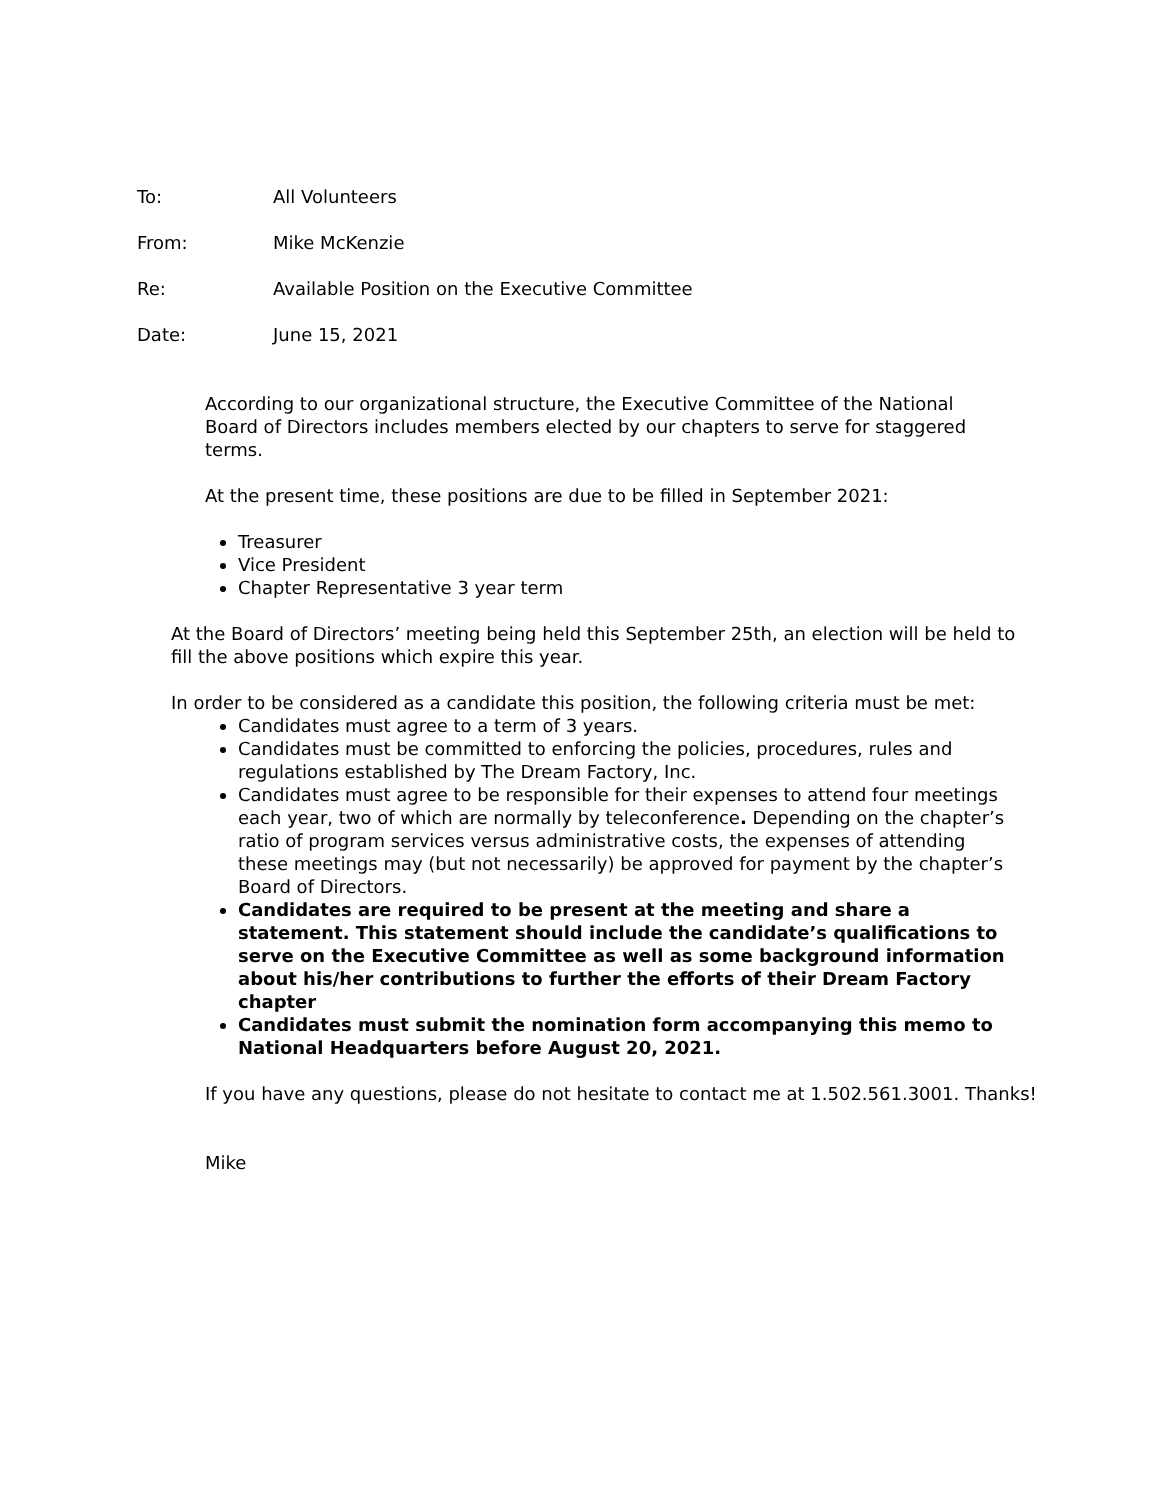To: All Volunteers
From: Mike McKenzie
Re: Available Position on the Executive Committee
Date: June 15, 2021
According to our organizational structure, the Executive Committee of the National Board of Directors includes members elected by our chapters to serve for staggered terms.
At the present time, these positions are due to be filled in September 2021:
Treasurer
Vice President
Chapter Representative 3 year term
At the Board of Directors’ meeting being held this September 25th, an election will be held to fill the above positions which expire this year.
In order to be considered as a candidate this position, the following criteria must be met:
Candidates must agree to a term of 3 years.
Candidates must be committed to enforcing the policies, procedures, rules and regulations established by The Dream Factory, Inc.
Candidates must agree to be responsible for their expenses to attend four meetings each year, two of which are normally by teleconference. Depending on the chapter’s ratio of program services versus administrative costs, the expenses of attending these meetings may (but not necessarily) be approved for payment by the chapter’s Board of Directors.
Candidates are required to be present at the meeting and share a statement. This statement should include the candidate’s qualifications to serve on the Executive Committee as well as some background information about his/her contributions to further the efforts of their Dream Factory chapter
Candidates must submit the nomination form accompanying this memo to National Headquarters before August 20, 2021.
If you have any questions, please do not hesitate to contact me at 1.502.561.3001. Thanks!
Mike